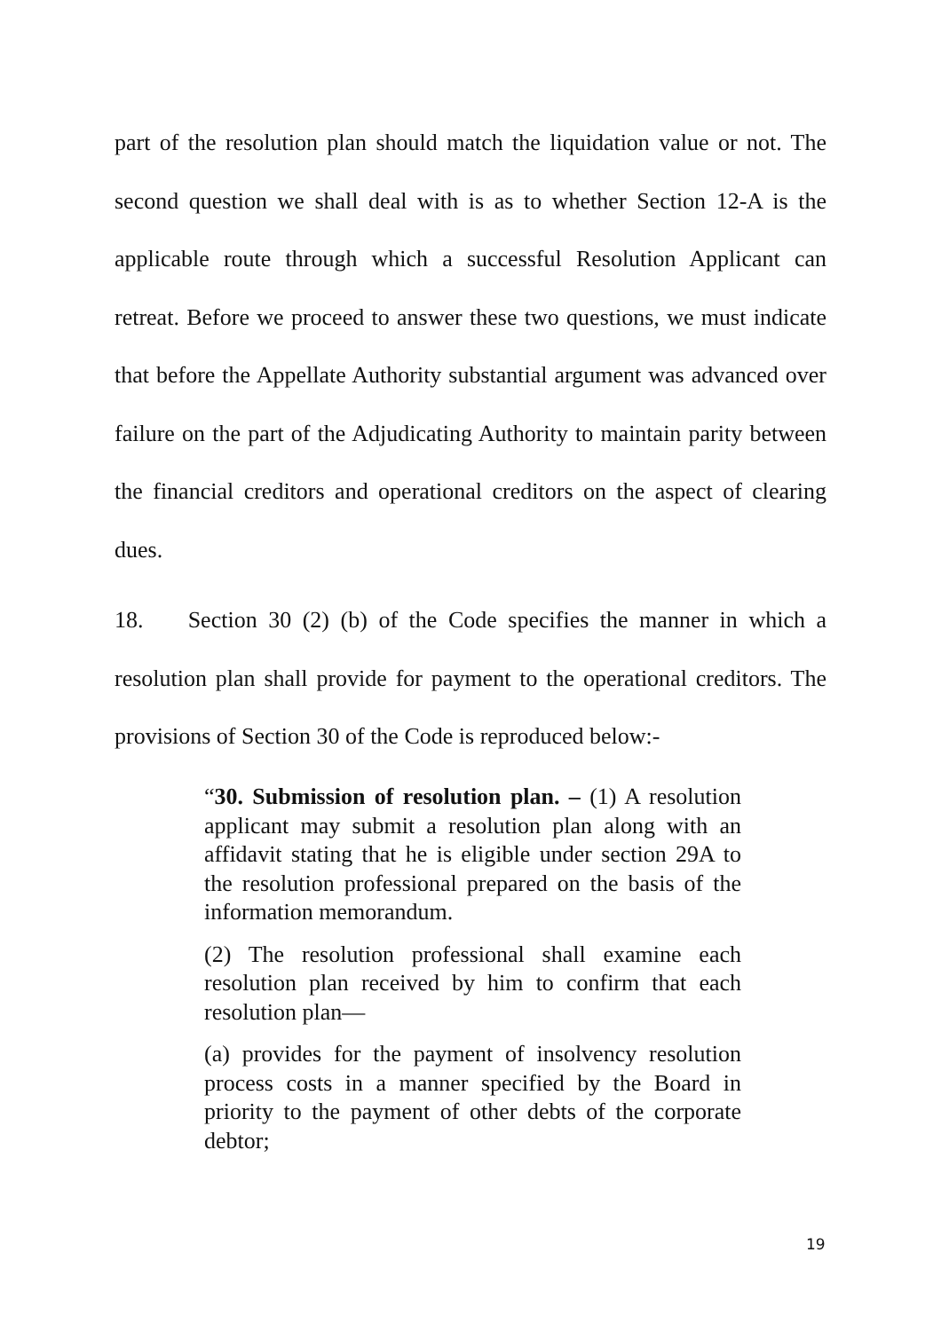part of the resolution plan should match the liquidation value or not. The second question we shall deal with is as to whether Section 12-A is the applicable route through which a successful Resolution Applicant can retreat. Before we proceed to answer these two questions, we must indicate that before the Appellate Authority substantial argument was advanced over failure on the part of the Adjudicating Authority to maintain parity between the financial creditors and operational creditors on the aspect of clearing dues.
18. Section 30 (2) (b) of the Code specifies the manner in which a resolution plan shall provide for payment to the operational creditors. The provisions of Section 30 of the Code is reproduced below:-
“30. Submission of resolution plan. – (1) A resolution applicant may submit a resolution plan along with an affidavit stating that he is eligible under section 29A to the resolution professional prepared on the basis of the information memorandum.
(2) The resolution professional shall examine each resolution plan received by him to confirm that each resolution plan—
(a) provides for the payment of insolvency resolution process costs in a manner specified by the Board in priority to the payment of other debts of the corporate debtor;
19